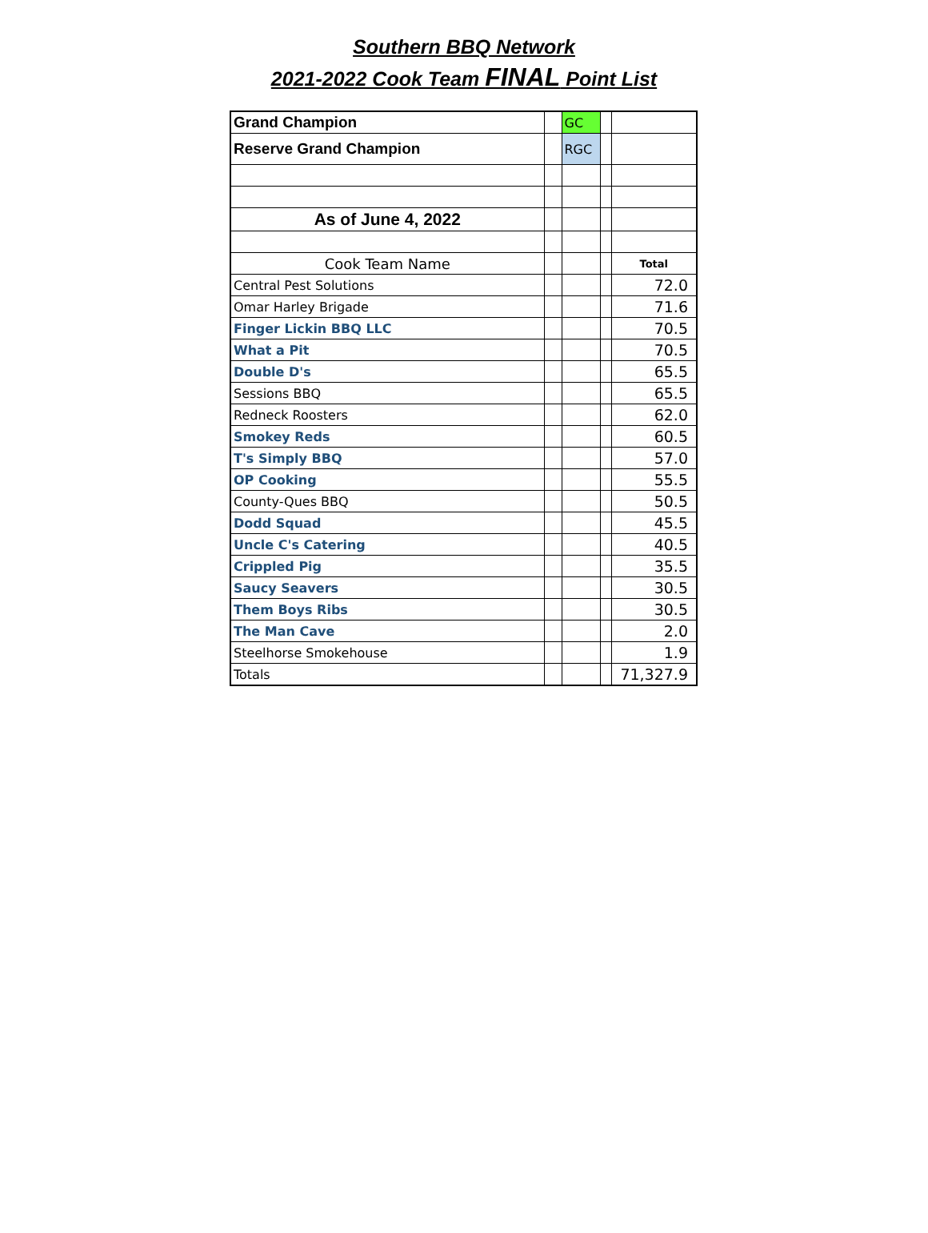Southern BBQ Network
2021-2022 Cook Team FINAL Point List
| Grand Champion | | GC | | |
| Reserve Grand Champion | | RGC | | |
| As of June 4, 2022 | | | | |
| Cook Team Name | | | | Total |
| Central Pest Solutions | | | | 72.0 |
| Omar Harley Brigade | | | | 71.6 |
| Finger Lickin BBQ LLC | | | | 70.5 |
| What a Pit | | | | 70.5 |
| Double D's | | | | 65.5 |
| Sessions BBQ | | | | 65.5 |
| Redneck Roosters | | | | 62.0 |
| Smokey Reds | | | | 60.5 |
| T's Simply BBQ | | | | 57.0 |
| OP Cooking | | | | 55.5 |
| County-Ques BBQ | | | | 50.5 |
| Dodd Squad | | | | 45.5 |
| Uncle C's Catering | | | | 40.5 |
| Crippled Pig | | | | 35.5 |
| Saucy Seavers | | | | 30.5 |
| Them Boys Ribs | | | | 30.5 |
| The Man Cave | | | | 2.0 |
| Steelhorse Smokehouse | | | | 1.9 |
| Totals | | | | 71,327.9 |